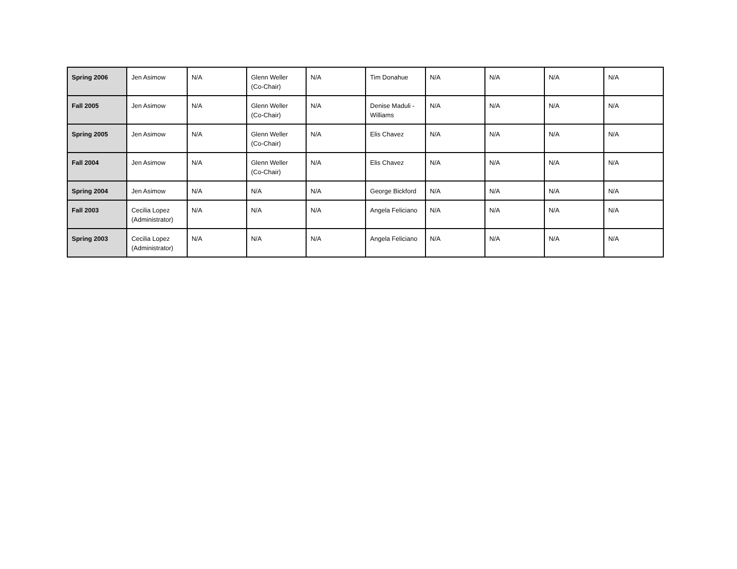| Spring 2006 | Jen Asimow | N/A | Glenn Weller (Co-Chair) | N/A | Tim Donahue | N/A | N/A | N/A | N/A |
| Fall 2005 | Jen Asimow | N/A | Glenn Weller (Co-Chair) | N/A | Denise Maduli - Williams | N/A | N/A | N/A | N/A |
| Spring 2005 | Jen Asimow | N/A | Glenn Weller (Co-Chair) | N/A | Elis Chavez | N/A | N/A | N/A | N/A |
| Fall 2004 | Jen Asimow | N/A | Glenn Weller (Co-Chair) | N/A | Elis Chavez | N/A | N/A | N/A | N/A |
| Spring 2004 | Jen Asimow | N/A | N/A | N/A | George Bickford | N/A | N/A | N/A | N/A |
| Fall 2003 | Cecilia Lopez (Administrator) | N/A | N/A | N/A | Angela Feliciano | N/A | N/A | N/A | N/A |
| Spring 2003 | Cecilia Lopez (Administrator) | N/A | N/A | N/A | Angela Feliciano | N/A | N/A | N/A | N/A |